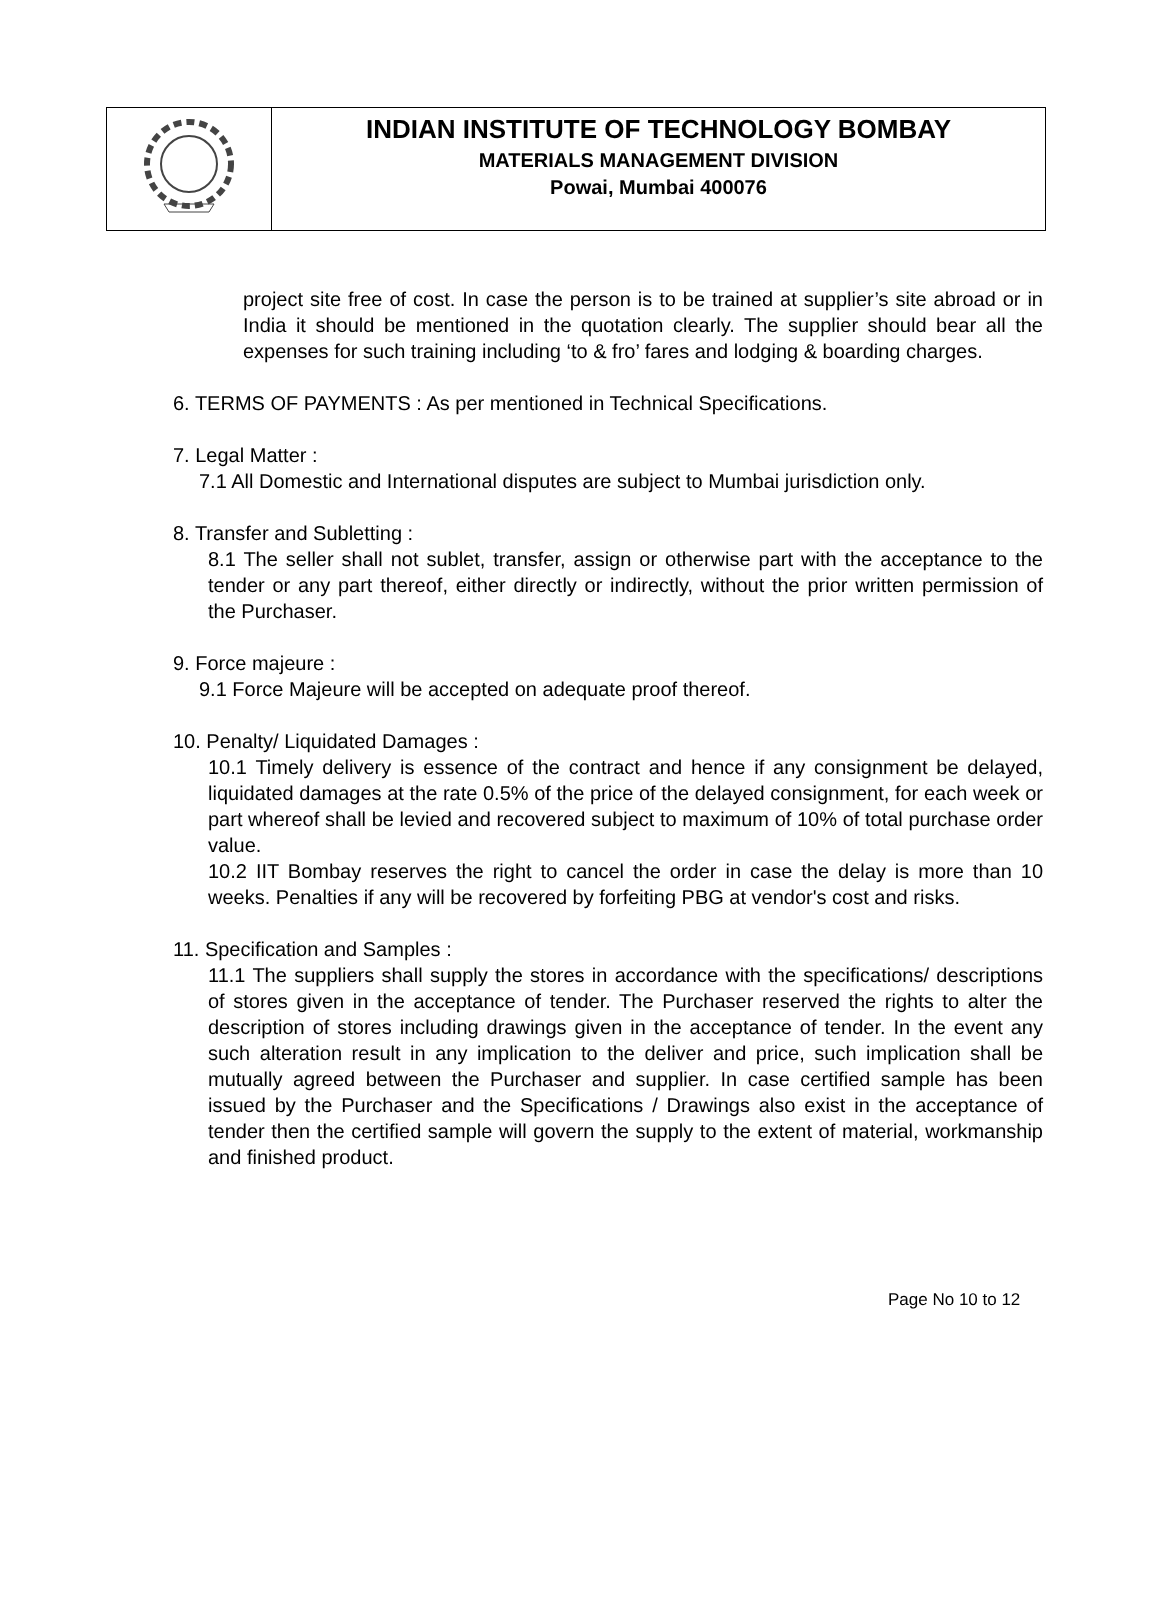INDIAN INSTITUTE OF TECHNOLOGY BOMBAY
MATERIALS MANAGEMENT DIVISION
Powai, Mumbai 400076
project site free of cost. In case the person is to be trained at supplier’s site abroad or in India it should be mentioned in the quotation clearly. The supplier should bear all the expenses for such training including ‘to & fro’ fares and lodging & boarding charges.
6. TERMS OF PAYMENTS : As per mentioned in Technical Specifications.
7. Legal Matter :
7.1 All Domestic and International disputes are subject to Mumbai jurisdiction only.
8. Transfer and Subletting :
8.1 The seller shall not sublet, transfer, assign or otherwise part with the acceptance to the tender or any part thereof, either directly or indirectly, without the prior written permission of the Purchaser.
9. Force majeure :
9.1 Force Majeure will be accepted on adequate proof thereof.
10. Penalty/ Liquidated Damages :
10.1 Timely delivery is essence of the contract and hence if any consignment be delayed, liquidated damages at the rate 0.5% of the price of the delayed consignment, for each week or part whereof shall be levied and recovered subject to maximum of 10% of total purchase order value.
10.2 IIT Bombay reserves the right to cancel the order in case the delay is more than 10 weeks. Penalties if any will be recovered by forfeiting PBG at vendor's cost and risks.
11. Specification and Samples :
11.1 The suppliers shall supply the stores in accordance with the specifications/ descriptions of stores given in the acceptance of tender. The Purchaser reserved the rights to alter the description of stores including drawings given in the acceptance of tender. In the event any such alteration result in any implication to the deliver and price, such implication shall be mutually agreed between the Purchaser and supplier. In case certified sample has been issued by the Purchaser and the Specifications / Drawings also exist in the acceptance of tender then the certified sample will govern the supply to the extent of material, workmanship and finished product.
Page No 10 to 12